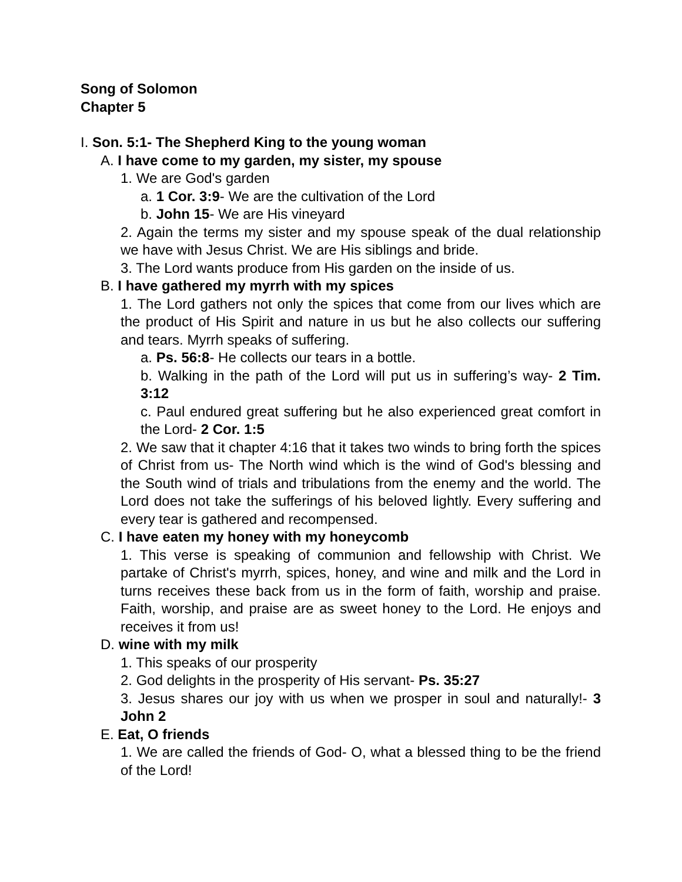Song of Solomon
Chapter 5
I. Son. 5:1- The Shepherd King to the young woman
A. I have come to my garden, my sister, my spouse
1. We are God's garden
a. 1 Cor. 3:9- We are the cultivation of the Lord
b. John 15- We are His vineyard
2. Again the terms my sister and my spouse speak of the dual relationship we have with Jesus Christ. We are His siblings and bride.
3. The Lord wants produce from His garden on the inside of us.
B. I have gathered my myrrh with my spices
1. The Lord gathers not only the spices that come from our lives which are the product of His Spirit and nature in us but he also collects our suffering and tears. Myrrh speaks of suffering.
a. Ps. 56:8- He collects our tears in a bottle.
b. Walking in the path of the Lord will put us in suffering’s way- 2 Tim. 3:12
c. Paul endured great suffering but he also experienced great comfort in the Lord- 2 Cor. 1:5
2. We saw that it chapter 4:16 that it takes two winds to bring forth the spices of Christ from us- The North wind which is the wind of God's blessing and the South wind of trials and tribulations from the enemy and the world. The Lord does not take the sufferings of his beloved lightly. Every suffering and every tear is gathered and recompensed.
C. I have eaten my honey with my honeycomb
1. This verse is speaking of communion and fellowship with Christ. We partake of Christ's myrrh, spices, honey, and wine and milk and the Lord in turns receives these back from us in the form of faith, worship and praise. Faith, worship, and praise are as sweet honey to the Lord. He enjoys and receives it from us!
D. wine with my milk
1. This speaks of our prosperity
2. God delights in the prosperity of His servant- Ps. 35:27
3. Jesus shares our joy with us when we prosper in soul and naturally!- 3 John 2
E. Eat, O friends
1. We are called the friends of God- O, what a blessed thing to be the friend of the Lord!